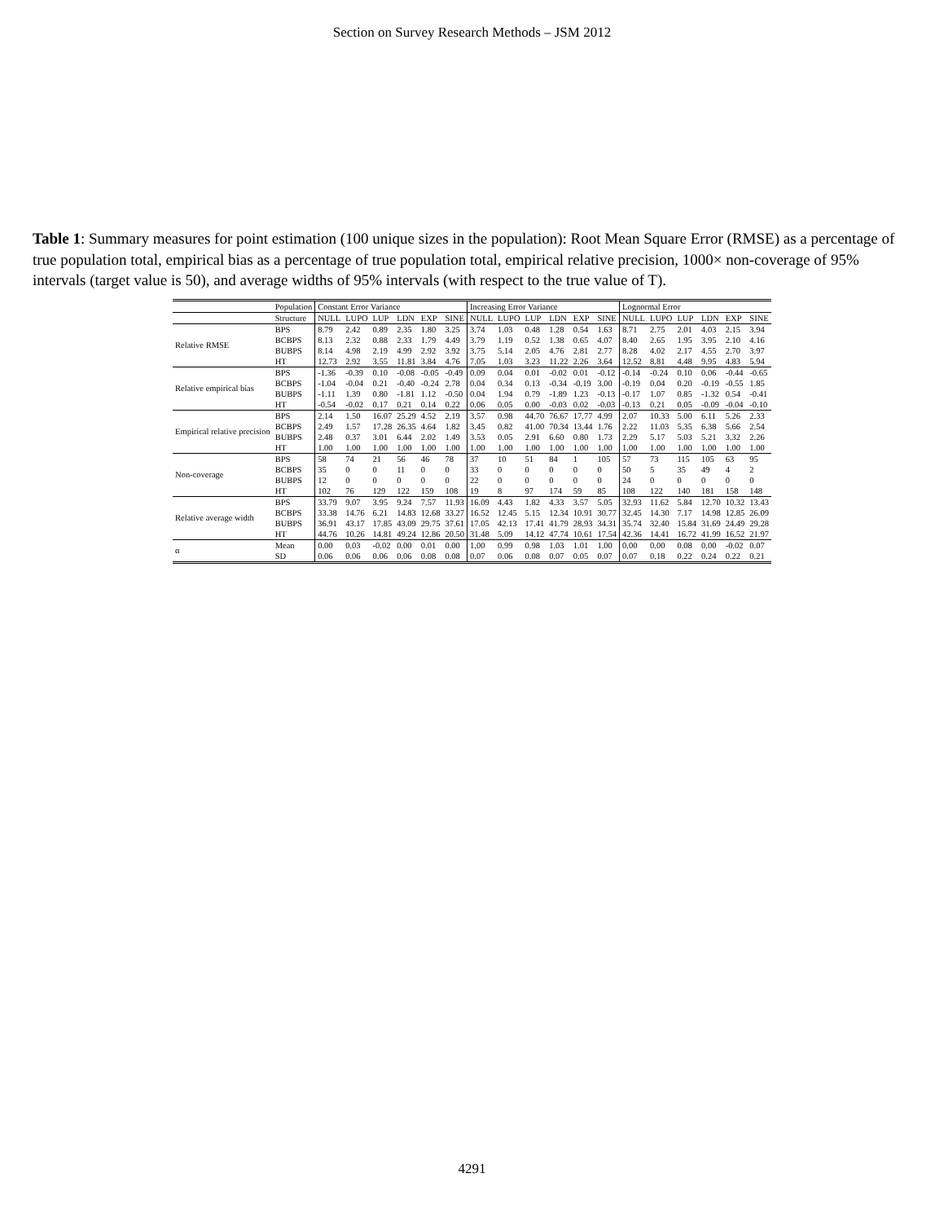Section on Survey Research Methods – JSM 2012
Table 1: Summary measures for point estimation (100 unique sizes in the population): Root Mean Square Error (RMSE) as a percentage of true population total, empirical bias as a percentage of true population total, empirical relative precision, 1000× non-coverage of 95% intervals (target value is 50), and average widths of 95% intervals (with respect to the true value of T).
| | Population | Constant Error Variance | | | | | | Increasing Error Variance | | | | | | Lognormal Error | | | | | |
| --- | --- | --- | --- | --- | --- | --- | --- | --- | --- | --- | --- | --- | --- | --- | --- | --- | --- | --- | --- |
| | Structure | NULL | LUPO | LUP | LDN | EXP | SINE | NULL | LUPO | LUP | LDN | EXP | SINE | NULL | LUPO | LUP | LDN | EXP | SINE |
| Relative RMSE | BPS | 8.79 | 2.42 | 0.89 | 2.35 | 1.80 | 3.25 | 3.74 | 1.03 | 0.48 | 1.28 | 0.54 | 1.63 | 8.71 | 2.75 | 2.01 | 4.03 | 2.15 | 3.94 |
| | BCBPS | 8.13 | 2.32 | 0.88 | 2.33 | 1.79 | 4.49 | 3.79 | 1.19 | 0.52 | 1.38 | 0.65 | 4.07 | 8.40 | 2.65 | 1.95 | 3.95 | 2.10 | 4.16 |
| | BUBPS | 8.14 | 4.98 | 2.19 | 4.99 | 2.92 | 3.92 | 3.75 | 5.14 | 2.05 | 4.76 | 2.81 | 2.77 | 8.28 | 4.02 | 2.17 | 4.55 | 2.70 | 3.97 |
| | HT | 12.73 | 2.92 | 3.55 | 11.81 | 3.84 | 4.76 | 7.05 | 1.03 | 3.23 | 11.22 | 2.26 | 3.64 | 12.52 | 8.81 | 4.48 | 9.95 | 4.83 | 5.94 |
| Relative empirical bias | BPS | -1.36 | -0.39 | 0.10 | -0.08 | -0.05 | -0.49 | 0.09 | 0.04 | 0.01 | -0.02 | 0.01 | -0.12 | -0.14 | -0.24 | 0.10 | 0.06 | -0.44 | -0.65 |
| | BCBPS | -1.04 | -0.04 | 0.21 | -0.40 | -0.24 | 2.78 | 0.04 | 0.34 | 0.13 | -0.34 | -0.19 | 3.00 | -0.19 | 0.04 | 0.20 | -0.19 | -0.55 | 1.85 |
| | BUBPS | -1.11 | 1.39 | 0.80 | -1.81 | 1.12 | -0.50 | 0.04 | 1.94 | 0.79 | -1.89 | 1.23 | -0.13 | -0.17 | 1.07 | 0.85 | -1.32 | 0.54 | -0.41 |
| | HT | -0.54 | -0.02 | 0.17 | 0.21 | 0.14 | 0.22 | 0.06 | 0.05 | 0.00 | -0.03 | 0.02 | -0.03 | -0.13 | 0.21 | 0.05 | -0.09 | -0.04 | -0.10 |
| Empirical relative precision | BPS | 2.14 | 1.50 | 16.07 | 25.29 | 4.52 | 2.19 | 3.57 | 0.98 | 44.70 | 76.67 | 17.77 | 4.99 | 2.07 | 10.33 | 5.00 | 6.11 | 5.26 | 2.33 |
| | BCBPS | 2.49 | 1.57 | 17.28 | 26.35 | 4.64 | 1.82 | 3.45 | 0.82 | 41.00 | 70.34 | 13.44 | 1.76 | 2.22 | 11.03 | 5.35 | 6.38 | 5.66 | 2.54 |
| | BUBPS | 2.48 | 0.37 | 3.01 | 6.44 | 2.02 | 1.49 | 3.53 | 0.05 | 2.91 | 6.60 | 0.80 | 1.73 | 2.29 | 5.17 | 5.03 | 5.21 | 3.32 | 2.26 |
| | HT | 1.00 | 1.00 | 1.00 | 1.00 | 1.00 | 1.00 | 1.00 | 1.00 | 1.00 | 1.00 | 1.00 | 1.00 | 1.00 | 1.00 | 1.00 | 1.00 | 1.00 | 1.00 |
| Non-coverage | BPS | 58 | 74 | 21 | 56 | 46 | 78 | 37 | 10 | 51 | 84 | 1 | 105 | 57 | 73 | 115 | 105 | 63 | 95 |
| | BCBPS | 35 | 0 | 0 | 11 | 0 | 0 | 33 | 0 | 0 | 0 | 0 | 0 | 50 | 5 | 35 | 49 | 4 | 2 |
| | BUBPS | 12 | 0 | 0 | 0 | 0 | 0 | 22 | 0 | 0 | 0 | 0 | 0 | 24 | 0 | 0 | 0 | 0 | 0 |
| | HT | 102 | 76 | 129 | 122 | 159 | 108 | 19 | 8 | 97 | 174 | 59 | 85 | 108 | 122 | 140 | 181 | 158 | 148 |
| Relative average width | BPS | 33.79 | 9.07 | 3.95 | 9.24 | 7.57 | 11.93 | 16.09 | 4.43 | 1.82 | 4.33 | 3.57 | 5.05 | 32.93 | 11.62 | 5.84 | 12.70 | 10.32 | 13.43 |
| | BCBPS | 33.38 | 14.76 | 6.21 | 14.83 | 12.68 | 33.27 | 16.52 | 12.45 | 5.15 | 12.34 | 10.91 | 30.77 | 32.45 | 14.30 | 7.17 | 14.98 | 12.85 | 26.09 |
| | BUBPS | 36.91 | 43.17 | 17.85 | 43.09 | 29.75 | 37.61 | 17.05 | 42.13 | 17.41 | 41.79 | 28.93 | 34.31 | 35.74 | 32.40 | 15.84 | 31.69 | 24.49 | 29.28 |
| | HT | 44.76 | 10.26 | 14.81 | 49.24 | 12.86 | 20.50 | 31.48 | 5.09 | 14.12 | 47.74 | 10.61 | 17.54 | 42.36 | 14.41 | 16.72 | 41.99 | 16.52 | 21.97 |
| α | Mean | 0.00 | 0.03 | -0.02 | 0.00 | 0.01 | 0.00 | 1.00 | 0.99 | 0.98 | 1.03 | 1.01 | 1.00 | 0.00 | 0.00 | 0.08 | 0.00 | -0.02 | 0.07 |
| | SD | 0.06 | 0.06 | 0.06 | 0.06 | 0.08 | 0.08 | 0.07 | 0.06 | 0.08 | 0.07 | 0.05 | 0.07 | 0.07 | 0.18 | 0.22 | 0.24 | 0.22 | 0.21 |
4291